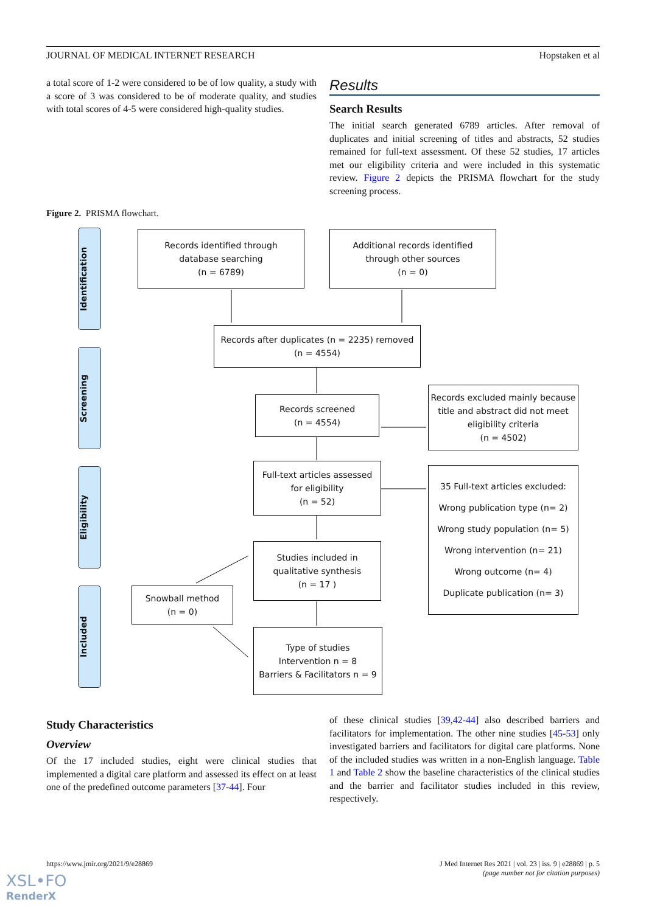JOURNAL OF MEDICAL INTERNET RESEARCH Hopstaken et al
a total score of 1-2 were considered to be of low quality, a study with a score of 3 was considered to be of moderate quality, and studies with total scores of 4-5 were considered high-quality studies.
Results
Search Results
The initial search generated 6789 articles. After removal of duplicates and initial screening of titles and abstracts, 52 studies remained for full-text assessment. Of these 52 studies, 17 articles met our eligibility criteria and were included in this systematic review. Figure 2 depicts the PRISMA flowchart for the study screening process.
Figure 2. PRISMA flowchart.
Identification
Screening
Eligibility
Included
Records identified through
database searching
(n = 6789)
Additional records identified
through other sources
(n = 0)
Records after duplicates (n = 2235) removed
(n = 4554)
Records screened
(n = 4554)
Records excluded mainly because title and abstract did not meet eligibility criteria
(n = 4502)
Full-text articles assessed
for eligibility
(n = 52)
35 Full-text articles excluded:
Wrong publication type (n= 2)
Wrong study population (n= 5)
Wrong intervention (n= 21)
Wrong outcome (n= 4)
Duplicate publication (n= 3)
Studies included in
qualitative synthesis
(n = 17 )
Snowball method
(n = 0)
Type of studies
Intervention n = 8
Barriers & Facilitators n = 9
Study Characteristics
Overview
Of the 17 included studies, eight were clinical studies that implemented a digital care platform and assessed its effect on at least one of the predefined outcome parameters [37-44]. Four
of these clinical studies [39,42-44] also described barriers and facilitators for implementation. The other nine studies [45-53] only investigated barriers and facilitators for digital care platforms. None of the included studies was written in a non-English language. Table 1 and Table 2 show the baseline characteristics of the clinical studies and the barrier and facilitator studies included in this review, respectively.
https://www.jmir.org/2021/9/e28869 J Med Internet Res 2021 | vol. 23 | iss. 9 | e28869 | p. 5
(page number not for citation purposes)
XSL•FO
RenderX